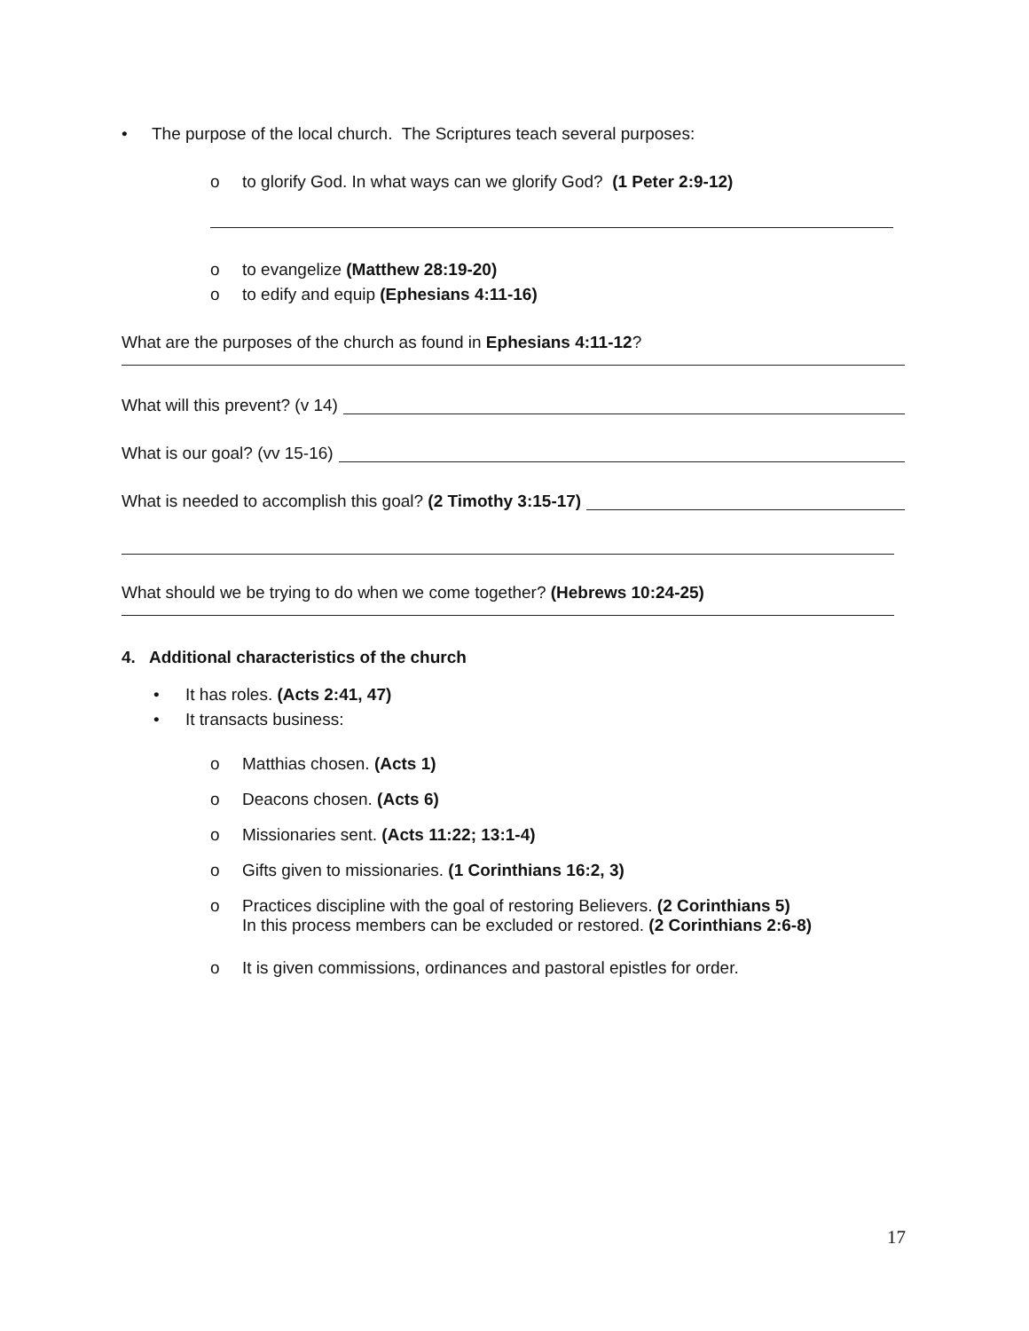• The purpose of the local church. The Scriptures teach several purposes:
o to glorify God. In what ways can we glorify God? (1 Peter 2:9-12)
o to evangelize (Matthew 28:19-20)
o to edify and equip (Ephesians 4:11-16)
What are the purposes of the church as found in Ephesians 4:11-12?
What will this prevent? (v 14)
What is our goal? (vv 15-16)
What is needed to accomplish this goal? (2 Timothy 3:15-17)
What should we be trying to do when we come together? (Hebrews 10:24-25)
4. Additional characteristics of the church
• It has roles. (Acts 2:41, 47)
• It transacts business:
o Matthias chosen. (Acts 1)
o Deacons chosen. (Acts 6)
o Missionaries sent. (Acts 11:22; 13:1-4)
o Gifts given to missionaries. (1 Corinthians 16:2, 3)
o Practices discipline with the goal of restoring Believers. (2 Corinthians 5)
In this process members can be excluded or restored. (2 Corinthians 2:6-8)
o It is given commissions, ordinances and pastoral epistles for order.
17